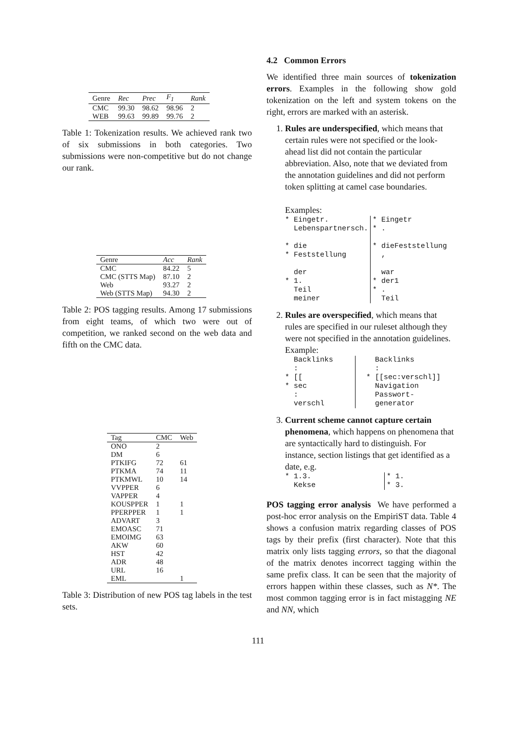| Genre | Rec | Prec | F<sub>1</sub> | Rank |
| --- | --- | --- | --- | --- |
| CMC | 99.30 | 98.62 | 98.96 | 2 |
| WEB | 99.63 | 99.89 | 99.76 | 2 |
Table 1: Tokenization results. We achieved rank two of six submissions in both categories. Two submissions were non-competitive but do not change our rank.
| Genre | Acc | Rank |
| --- | --- | --- |
| CMC | 84.22 | 5 |
| CMC (STTS Map) | 87.10 | 2 |
| Web | 93.27 | 2 |
| Web (STTS Map) | 94.30 | 2 |
Table 2: POS tagging results. Among 17 submissions from eight teams, of which two were out of competition, we ranked second on the web data and fifth on the CMC data.
| Tag | CMC | Web |
| --- | --- | --- |
| ONO | 2 | |
| DM | 6 | |
| PTKIFG | 72 | 61 |
| PTKMA | 74 | 11 |
| PTKMWL | 10 | 14 |
| VVPPER | 6 | |
| VAPPER | 4 | |
| KOUSPPER | 1 | 1 |
| PPERPPER | 1 | 1 |
| ADVART | 3 | |
| EMOASC | 71 | |
| EMOIMG | 63 | |
| AKW | 60 | |
| HST | 42 | |
| ADR | 48 | |
| URL | 16 | |
| EML | | 1 |
Table 3: Distribution of new POS tag labels in the test sets.
4.2 Common Errors
We identified three main sources of tokenization errors. Examples in the following show gold tokenization on the left and system tokens on the right, errors are marked with an asterisk.
1. Rules are underspecified, which means that certain rules were not specified or the look-ahead list did not contain the particular abbreviation. Also, note that we deviated from the annotation guidelines and did not perform token splitting at camel case boundaries.
Examples:
* Eingetr. Lebenspartnersch. * die * Feststellung der * 1. Teil meiner
* Eingetr * . * dieFeststellung , war * der1 * . Teil
2. Rules are overspecified, which means that rules are specified in our ruleset although they were not specified in the annotation guidelines.
Example:
Backlinks : * [[ * sec : verschl
Backlinks : * [[sec:verschl]] Navigation Passwort- generator
3. Current scheme cannot capture certain phenomena, which happens on phenomena that are syntactically hard to distinguish. For instance, section listings that get identified as a date, e.g.
* 1.3. Kekse
* 1. * 3.
POS tagging error analysis We have performed a post-hoc error analysis on the EmpiriST data. Table 4 shows a confusion matrix regarding classes of POS tags by their prefix (first character). Note that this matrix only lists tagging errors, so that the diagonal of the matrix denotes incorrect tagging within the same prefix class. It can be seen that the majority of errors happen within these classes, such as N*. The most common tagging error is in fact mistagging NE and NN, which
111